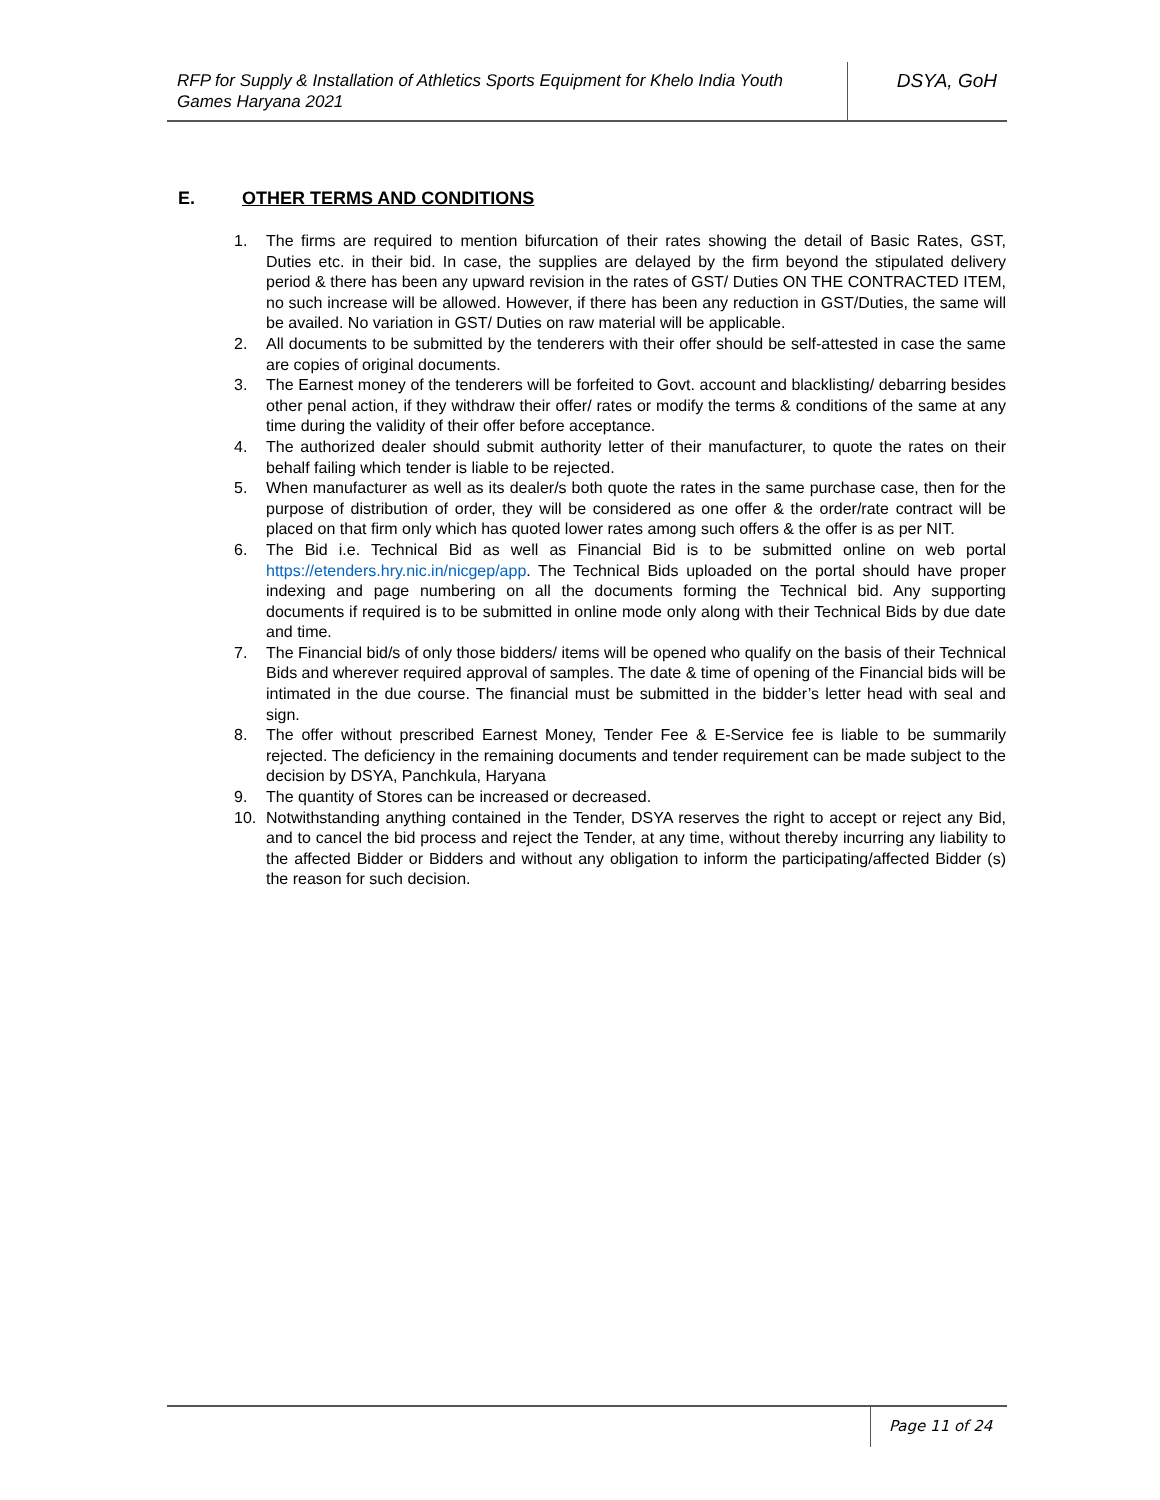RFP for Supply & Installation of Athletics Sports Equipment for Khelo India Youth Games Haryana 2021
DSYA, GoH
E. OTHER TERMS AND CONDITIONS
1. The firms are required to mention bifurcation of their rates showing the detail of Basic Rates, GST, Duties etc. in their bid. In case, the supplies are delayed by the firm beyond the stipulated delivery period & there has been any upward revision in the rates of GST/ Duties ON THE CONTRACTED ITEM, no such increase will be allowed. However, if there has been any reduction in GST/Duties, the same will be availed. No variation in GST/ Duties on raw material will be applicable.
2. All documents to be submitted by the tenderers with their offer should be self-attested in case the same are copies of original documents.
3. The Earnest money of the tenderers will be forfeited to Govt. account and blacklisting/ debarring besides other penal action, if they withdraw their offer/ rates or modify the terms & conditions of the same at any time during the validity of their offer before acceptance.
4. The authorized dealer should submit authority letter of their manufacturer, to quote the rates on their behalf failing which tender is liable to be rejected.
5. When manufacturer as well as its dealer/s both quote the rates in the same purchase case, then for the purpose of distribution of order, they will be considered as one offer & the order/rate contract will be placed on that firm only which has quoted lower rates among such offers & the offer is as per NIT.
6. The Bid i.e. Technical Bid as well as Financial Bid is to be submitted online on web portal https://etenders.hry.nic.in/nicgep/app. The Technical Bids uploaded on the portal should have proper indexing and page numbering on all the documents forming the Technical bid. Any supporting documents if required is to be submitted in online mode only along with their Technical Bids by due date and time.
7. The Financial bid/s of only those bidders/ items will be opened who qualify on the basis of their Technical Bids and wherever required approval of samples. The date & time of opening of the Financial bids will be intimated in the due course. The financial must be submitted in the bidder’s letter head with seal and sign.
8. The offer without prescribed Earnest Money, Tender Fee & E-Service fee is liable to be summarily rejected. The deficiency in the remaining documents and tender requirement can be made subject to the decision by DSYA, Panchkula, Haryana
9. The quantity of Stores can be increased or decreased.
10. Notwithstanding anything contained in the Tender, DSYA reserves the right to accept or reject any Bid, and to cancel the bid process and reject the Tender, at any time, without thereby incurring any liability to the affected Bidder or Bidders and without any obligation to inform the participating/affected Bidder (s) the reason for such decision.
Page 11 of 24